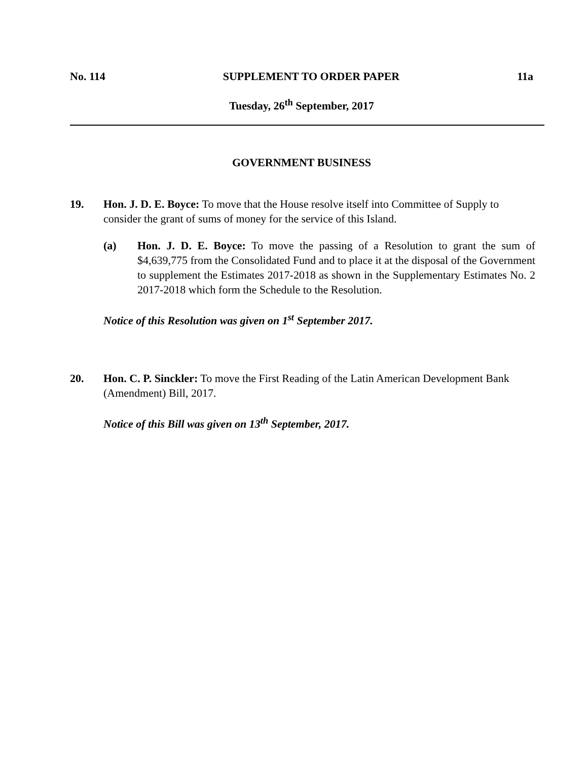No. 114 SUPPLEMENT TO ORDER PAPER 11a
Tuesday, 26<sup>th</sup> September, 2017
GOVERNMENT BUSINESS
19. Hon. J. D. E. Boyce: To move that the House resolve itself into Committee of Supply to consider the grant of sums of money for the service of this Island.
(a) Hon. J. D. E. Boyce: To move the passing of a Resolution to grant the sum of $4,639,775 from the Consolidated Fund and to place it at the disposal of the Government to supplement the Estimates 2017-2018 as shown in the Supplementary Estimates No. 2 2017-2018 which form the Schedule to the Resolution.
Notice of this Resolution was given on 1<sup>st</sup> September 2017.
20. Hon. C. P. Sinckler: To move the First Reading of the Latin American Development Bank (Amendment) Bill, 2017.
Notice of this Bill was given on 13<sup>th</sup> September, 2017.